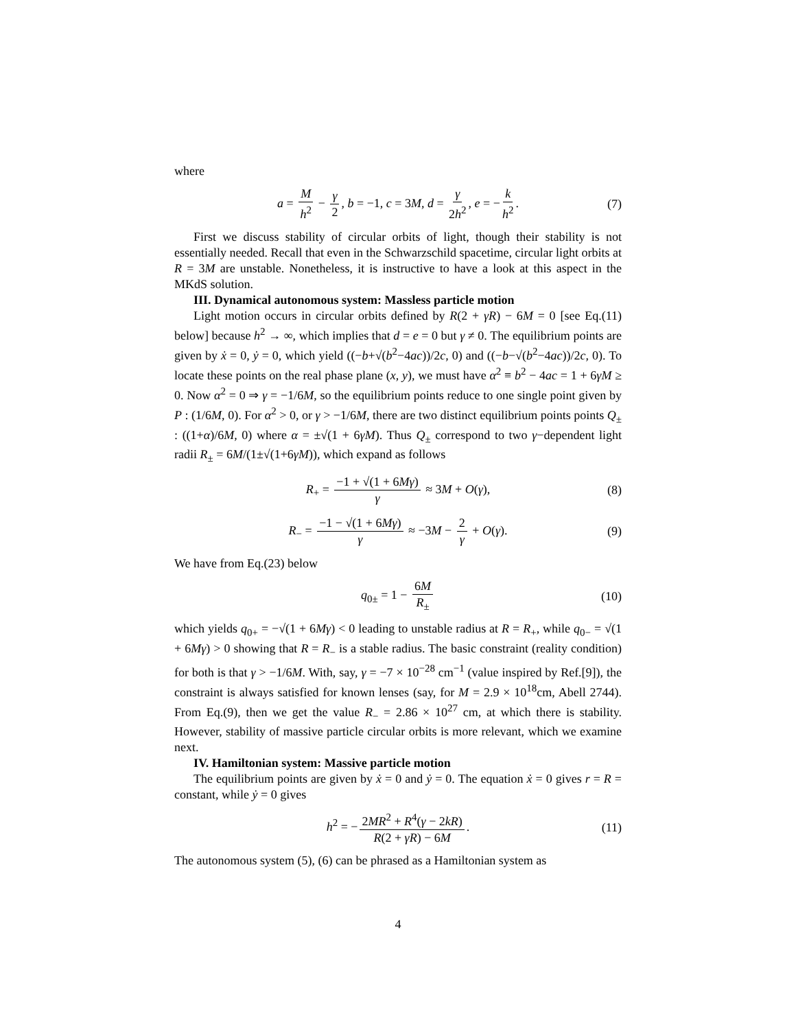where
a = M h<sup>2</sup> − γ 2, b = −1, c = 3M, d = γ 2h<sup>2</sup>, e = − k h<sup>2</sup>. (7)
First we discuss stability of circular orbits of light, though their stability is not essentially needed. Recall that even in the Schwarzschild spacetime, circular light orbits at R = 3M are unstable. Nonetheless, it is instructive to have a look at this aspect in the MKdS solution.
III. Dynamical autonomous system: Massless particle motion
Light motion occurs in circular orbits defined by R(2 + γR) − 6M = 0 [see Eq.(11) below] because h<sup>2</sup> → ∞, which implies that d = e = 0 but γ ≠ 0. The equilibrium points are given by ẋ = 0, ẏ = 0, which yield ((−b+√(b<sup>2</sup>−4ac))/2c, 0) and ((−b−√(b<sup>2</sup>−4ac))/2c, 0). To locate these points on the real phase plane (x, y), we must have α<sup>2</sup> ≡ b<sup>2</sup> − 4ac = 1 + 6γM ≥ 0. Now α<sup>2</sup> = 0 ⇒ γ = −1/6M, so the equilibrium points reduce to one single point given by P : (1/6M, 0). For α<sup>2</sup> > 0, or γ > −1/6M, there are two distinct equilibrium points points Q<sub>±</sub> : ((1+α)/6M, 0) where α = ±√(1 + 6γM). Thus Q<sub>±</sub> correspond to two γ−dependent light radii R<sub>±</sub> = 6M/(1±√(1+6γM)), which expand as follows
R<sub>+</sub> = −1 + √(1 + 6Mγ) γ ≈ 3M + O(γ), (8)
R<sub>−</sub> = −1 − √(1 + 6Mγ) γ ≈ −3M − 2 γ + O(γ). (9)
We have from Eq.(23) below
q<sub>0±</sub> = 1 − 6M R<sub>±</sub> (10)
which yields q<sub>0+</sub> = −√(1 + 6Mγ) < 0 leading to unstable radius at R = R<sub>+</sub>, while q<sub>0−</sub> = √(1 + 6Mγ) > 0 showing that R = R<sub>−</sub> is a stable radius. The basic constraint (reality condition) for both is that γ > −1/6M. With, say, γ = −7 × 10<sup>−28</sup> cm<sup>−1</sup> (value inspired by Ref.[9]), the constraint is always satisfied for known lenses (say, for M = 2.9 × 10<sup>18</sup>cm, Abell 2744). From Eq.(9), then we get the value R<sub>−</sub> = 2.86 × 10<sup>27</sup> cm, at which there is stability. However, stability of massive particle circular orbits is more relevant, which we examine next.
IV. Hamiltonian system: Massive particle motion
The equilibrium points are given by ẋ = 0 and ẏ = 0. The equation ẋ = 0 gives r = R = constant, while ẏ = 0 gives
h<sup>2</sup> = − 2MR<sup>2</sup> + R<sup>4</sup>(γ − 2kR) R(2 + γR) − 6M. (11)
The autonomous system (5), (6) can be phrased as a Hamiltonian system as
4